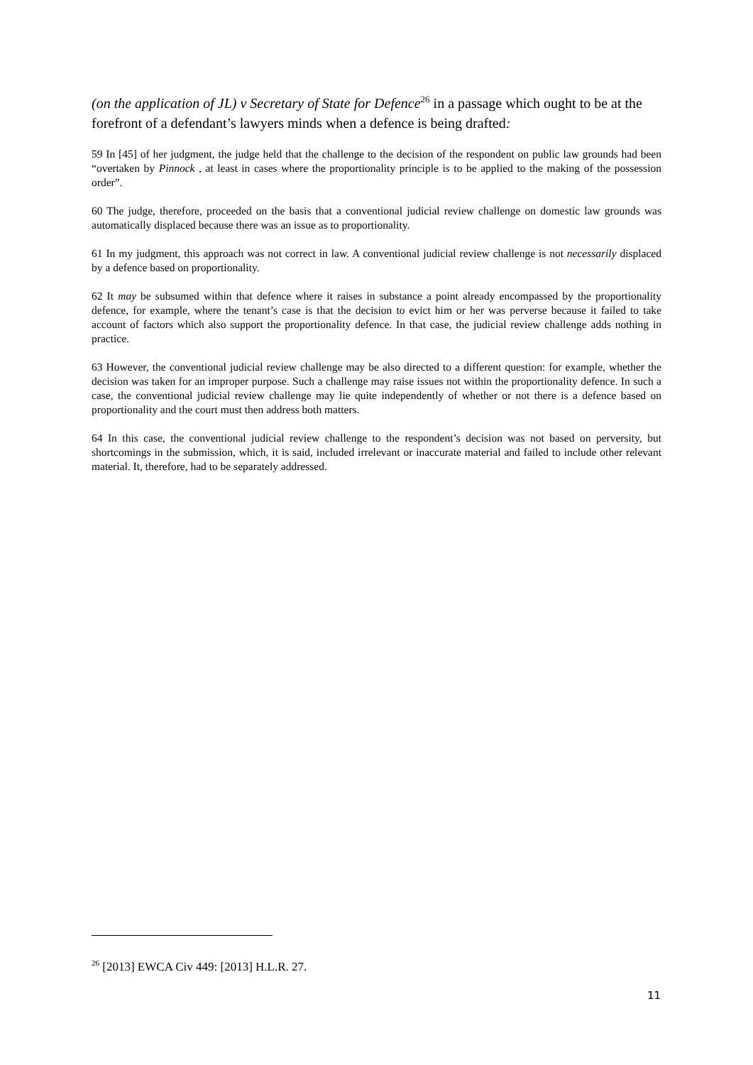(on the application of JL) v Secretary of State for Defence<sup>26</sup> in a passage which ought to be at the forefront of a defendant’s lawyers minds when a defence is being drafted:
59 In [45] of her judgment, the judge held that the challenge to the decision of the respondent on public law grounds had been “overtaken by Pinnock , at least in cases where the proportionality principle is to be applied to the making of the possession order”.
60 The judge, therefore, proceeded on the basis that a conventional judicial review challenge on domestic law grounds was automatically displaced because there was an issue as to proportionality.
61 In my judgment, this approach was not correct in law. A conventional judicial review challenge is not necessarily displaced by a defence based on proportionality.
62 It may be subsumed within that defence where it raises in substance a point already encompassed by the proportionality defence, for example, where the tenant’s case is that the decision to evict him or her was perverse because it failed to take account of factors which also support the proportionality defence. In that case, the judicial review challenge adds nothing in practice.
63 However, the conventional judicial review challenge may be also directed to a different question: for example, whether the decision was taken for an improper purpose. Such a challenge may raise issues not within the proportionality defence. In such a case, the conventional judicial review challenge may lie quite independently of whether or not there is a defence based on proportionality and the court must then address both matters.
64 In this case, the conventional judicial review challenge to the respondent’s decision was not based on perversity, but shortcomings in the submission, which, it is said, included irrelevant or inaccurate material and failed to include other relevant material. It, therefore, had to be separately addressed.
<sup>26</sup> [2013] EWCA Civ 449: [2013] H.L.R. 27.
11